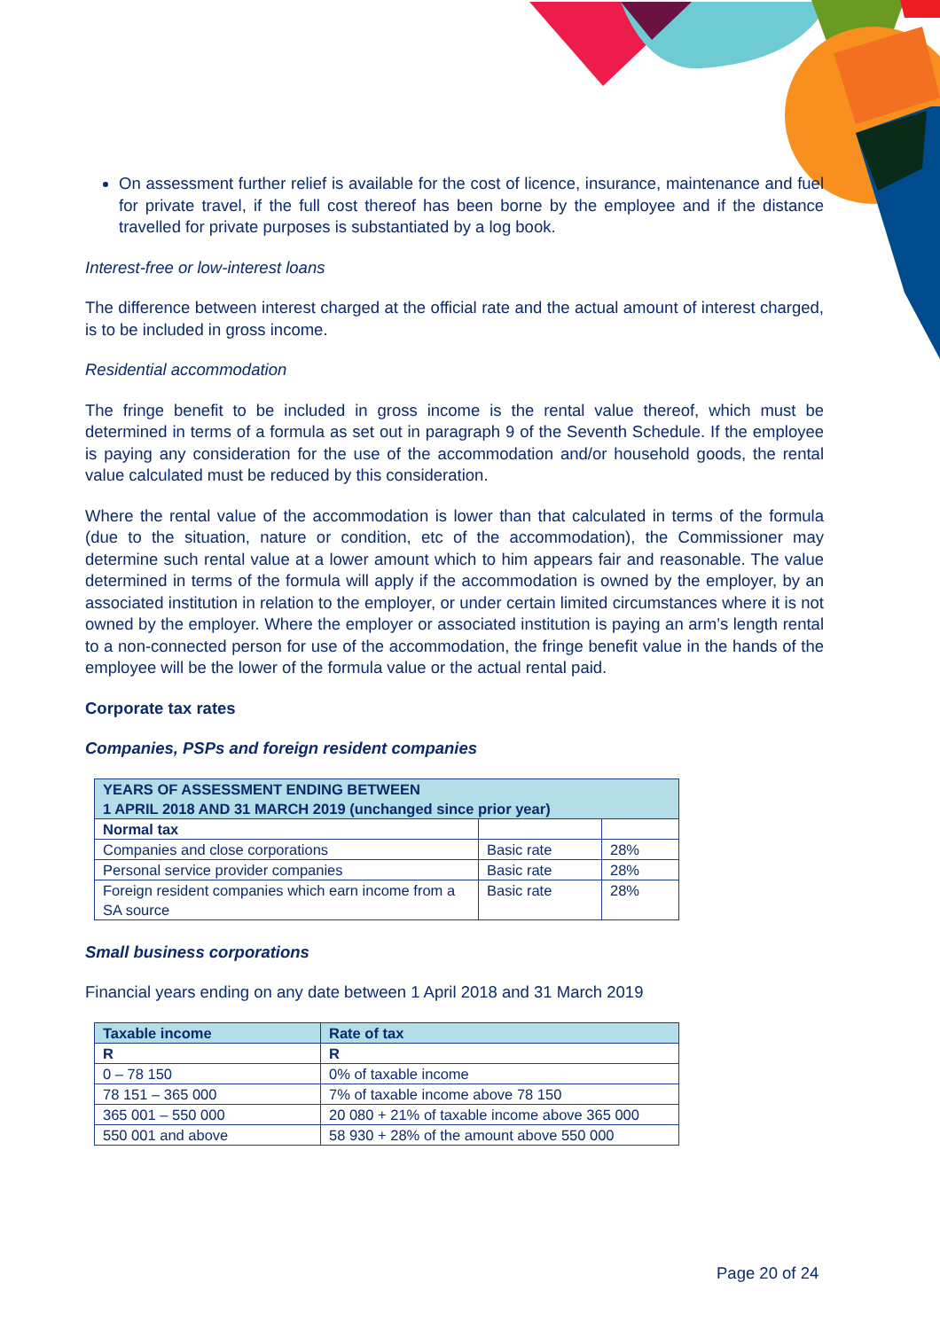On assessment further relief is available for the cost of licence, insurance, maintenance and fuel for private travel, if the full cost thereof has been borne by the employee and if the distance travelled for private purposes is substantiated by a log book.
Interest-free or low-interest loans
The difference between interest charged at the official rate and the actual amount of interest charged, is to be included in gross income.
Residential accommodation
The fringe benefit to be included in gross income is the rental value thereof, which must be determined in terms of a formula as set out in paragraph 9 of the Seventh Schedule. If the employee is paying any consideration for the use of the accommodation and/or household goods, the rental value calculated must be reduced by this consideration.
Where the rental value of the accommodation is lower than that calculated in terms of the formula (due to the situation, nature or condition, etc of the accommodation), the Commissioner may determine such rental value at a lower amount which to him appears fair and reasonable. The value determined in terms of the formula will apply if the accommodation is owned by the employer, by an associated institution in relation to the employer, or under certain limited circumstances where it is not owned by the employer. Where the employer or associated institution is paying an arm’s length rental to a non-connected person for use of the accommodation, the fringe benefit value in the hands of the employee will be the lower of the formula value or the actual rental paid.
Corporate tax rates
Companies, PSPs and foreign resident companies
| YEARS OF ASSESSMENT ENDING BETWEEN 1 APRIL 2018 AND 31 MARCH 2019 (unchanged since prior year) | | |
| --- | --- | --- |
| Normal tax | | |
| Companies and close corporations | Basic rate | 28% |
| Personal service provider companies | Basic rate | 28% |
| Foreign resident companies which earn income from a SA source | Basic rate | 28% |
Small business corporations
Financial years ending on any date between 1 April 2018 and 31 March 2019
| Taxable income | Rate of tax |
| --- | --- |
| R | R |
| 0 – 78 150 | 0% of taxable income |
| 78 151 – 365 000 | 7% of taxable income above 78 150 |
| 365 001 – 550 000 | 20 080 + 21% of taxable income above 365 000 |
| 550 001 and above | 58 930 + 28% of the amount above 550 000 |
Page 20 of 24